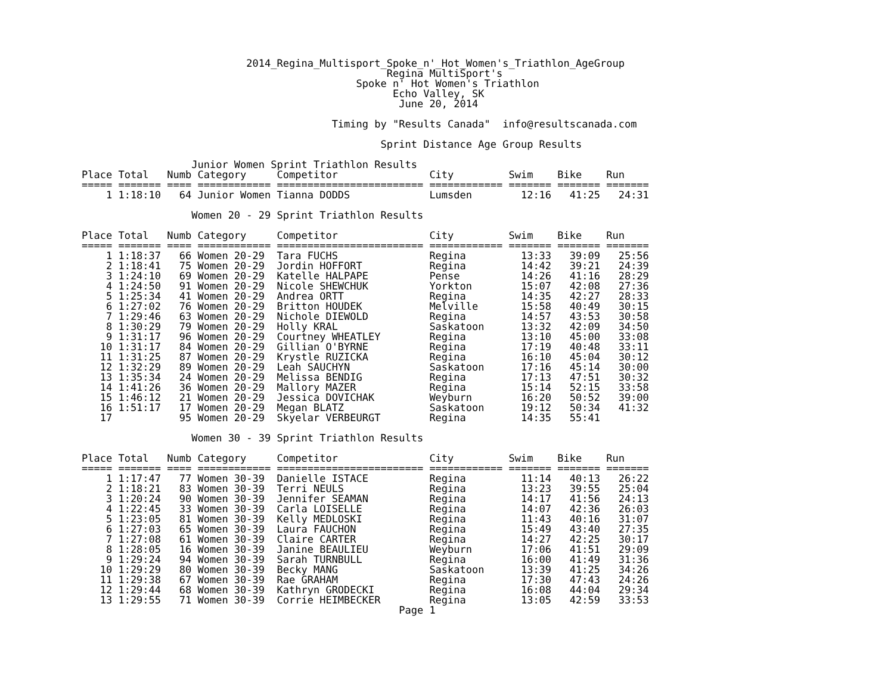2014_Regina_Multisport_Spoke_n'_Hot_Women's_Triathlon_AgeGroup
                                                  Regina MultiSport's
                                             Spoke n' Hot Women's Triathlon
                                                   Echo Valley, SK
                                                    June 20, 2014

                                         Timing by "Results Canada"  info@resultscanada.com

                                                 Sprint Distance Age Group Results

                  Junior Women Sprint Triathlon Results
Place Total   Numb Category     Competitor               City         Swim    Bike    Run
===== ======= ==== ============ ======================== ============ ======= ======= =======
    1 1:18:10   64 Junior Women Tianna DODDS             Lumsden        12:16   41:25   24:31

                  Women 20 - 29 Sprint Triathlon Results

Place Total   Numb Category     Competitor               City         Swim    Bike    Run
===== ======= ==== ============ ======================== ============ ======= ======= =======
    1 1:18:37   66 Women 20-29  Tara FUCHS               Regina         13:33   39:09   25:56
    2 1:18:41   75 Women 20-29  Jordin HOFFORT           Regina         14:42   39:21   24:39
    3 1:24:10   69 Women 20-29  Katelle HALPAPE          Pense          14:26   41:16   28:29
    4 1:24:50   91 Women 20-29  Nicole SHEWCHUK          Yorkton        15:07   42:08   27:36
    5 1:25:34   41 Women 20-29  Andrea ORTT              Regina         14:35   42:27   28:33
    6 1:27:02   76 Women 20-29  Britton HOUDEK           Melville       15:58   40:49   30:15
    7 1:29:46   63 Women 20-29  Nichole DIEWOLD          Regina         14:57   43:53   30:58
    8 1:30:29   79 Women 20-29  Holly KRAL               Saskatoon      13:32   42:09   34:50
    9 1:31:17   96 Women 20-29  Courtney WHEATLEY        Regina         13:10   45:00   33:08
   10 1:31:17   84 Women 20-29  Gillian O'BYRNE          Regina         17:19   40:48   33:11
   11 1:31:25   87 Women 20-29  Krystle RUZICKA          Regina         16:10   45:04   30:12
   12 1:32:29   89 Women 20-29  Leah SAUCHYN             Saskatoon      17:16   45:14   30:00
   13 1:35:34   24 Women 20-29  Melissa BENDIG           Regina         17:13   47:51   30:32
   14 1:41:26   36 Women 20-29  Mallory MAZER            Regina         15:14   52:15   33:58
   15 1:46:12   21 Women 20-29  Jessica DOVICHAK         Weyburn        16:20   50:52   39:00
   16 1:51:17   17 Women 20-29  Megan BLATZ              Saskatoon      19:12   50:34   41:32
   17           95 Women 20-29  Skyelar VERBEURGT        Regina         14:35   55:41

                  Women 30 - 39 Sprint Triathlon Results

Place Total   Numb Category     Competitor               City         Swim    Bike    Run
===== ======= ==== ============ ======================== ============ ======= ======= =======
    1 1:17:47   77 Women 30-39  Danielle ISTACE          Regina         11:14   40:13   26:22
    2 1:18:21   83 Women 30-39  Terri NEULS              Regina         13:23   39:55   25:04
    3 1:20:24   90 Women 30-39  Jennifer SEAMAN          Regina         14:17   41:56   24:13
    4 1:22:45   33 Women 30-39  Carla LOISELLE           Regina         14:07   42:36   26:03
    5 1:23:05   81 Women 30-39  Kelly MEDLOSKI           Regina         11:43   40:16   31:07
    6 1:27:03   65 Women 30-39  Laura FAUCHON            Regina         15:49   43:40   27:35
    7 1:27:08   61 Women 30-39  Claire CARTER            Regina         14:27   42:25   30:17
    8 1:28:05   16 Women 30-39  Janine BEAULIEU          Weyburn        17:06   41:51   29:09
    9 1:29:24   94 Women 30-39  Sarah TURNBULL           Regina         16:00   41:49   31:36
   10 1:29:29   80 Women 30-39  Becky MANG               Saskatoon      13:39   41:25   34:26
   11 1:29:38   67 Women 30-39  Rae GRAHAM               Regina         17:30   47:43   24:26
   12 1:29:44   68 Women 30-39  Kathryn GRODECKI         Regina         16:08   44:04   29:34
   13 1:29:55   71 Women 30-39  Corrie HEIMBECKER        Regina         13:05   42:59   33:53
                                                    Page 1